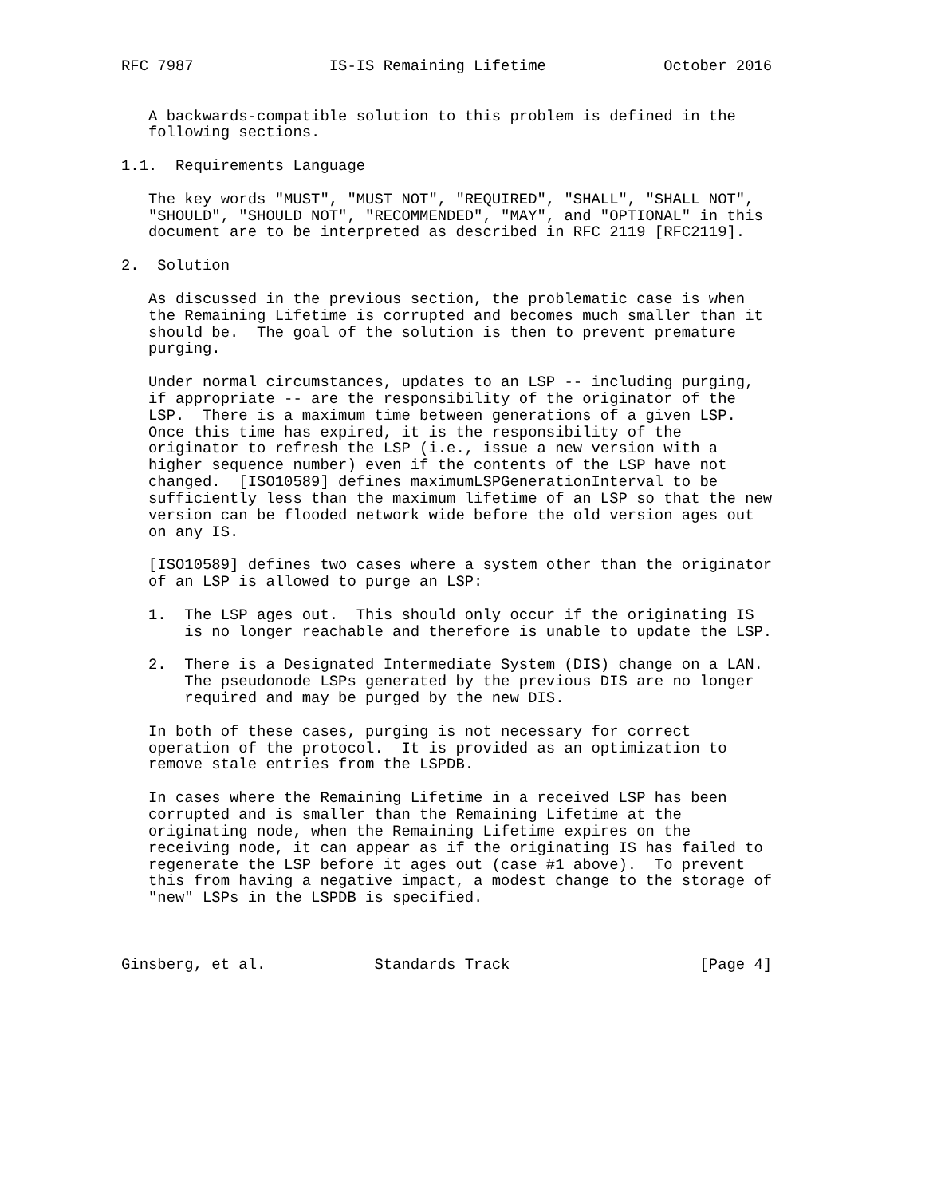RFC 7987               IS-IS Remaining Lifetime             October 2016


   A backwards-compatible solution to this problem is defined in the
   following sections.

1.1.  Requirements Language

   The key words "MUST", "MUST NOT", "REQUIRED", "SHALL", "SHALL NOT",
   "SHOULD", "SHOULD NOT", "RECOMMENDED", "MAY", and "OPTIONAL" in this
   document are to be interpreted as described in RFC 2119 [RFC2119].

2.  Solution

   As discussed in the previous section, the problematic case is when
   the Remaining Lifetime is corrupted and becomes much smaller than it
   should be.  The goal of the solution is then to prevent premature
   purging.

   Under normal circumstances, updates to an LSP -- including purging,
   if appropriate -- are the responsibility of the originator of the
   LSP.  There is a maximum time between generations of a given LSP.
   Once this time has expired, it is the responsibility of the
   originator to refresh the LSP (i.e., issue a new version with a
   higher sequence number) even if the contents of the LSP have not
   changed.  [ISO10589] defines maximumLSPGenerationInterval to be
   sufficiently less than the maximum lifetime of an LSP so that the new
   version can be flooded network wide before the old version ages out
   on any IS.

   [ISO10589] defines two cases where a system other than the originator
   of an LSP is allowed to purge an LSP:

   1.  The LSP ages out.  This should only occur if the originating IS
       is no longer reachable and therefore is unable to update the LSP.

   2.  There is a Designated Intermediate System (DIS) change on a LAN.
       The pseudonode LSPs generated by the previous DIS are no longer
       required and may be purged by the new DIS.

   In both of these cases, purging is not necessary for correct
   operation of the protocol.  It is provided as an optimization to
   remove stale entries from the LSPDB.

   In cases where the Remaining Lifetime in a received LSP has been
   corrupted and is smaller than the Remaining Lifetime at the
   originating node, when the Remaining Lifetime expires on the
   receiving node, it can appear as if the originating IS has failed to
   regenerate the LSP before it ages out (case #1 above).  To prevent
   this from having a negative impact, a modest change to the storage of
   "new" LSPs in the LSPDB is specified.



Ginsberg, et al.            Standards Track                     [Page 4]